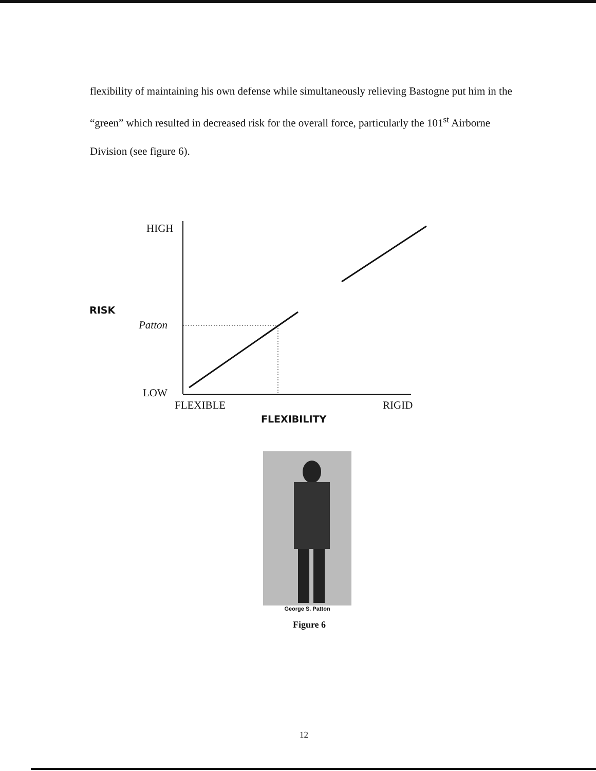flexibility of maintaining his own defense while simultaneously relieving Bastogne put him in the “green” which resulted in decreased risk for the overall force, particularly the 101<sup>st</sup> Airborne Division (see figure 6).
HIGH
RISK
Patton
LOW
FLEXIBLE RIGID
FLEXIBILITY
George S. Patton
Figure 6
12